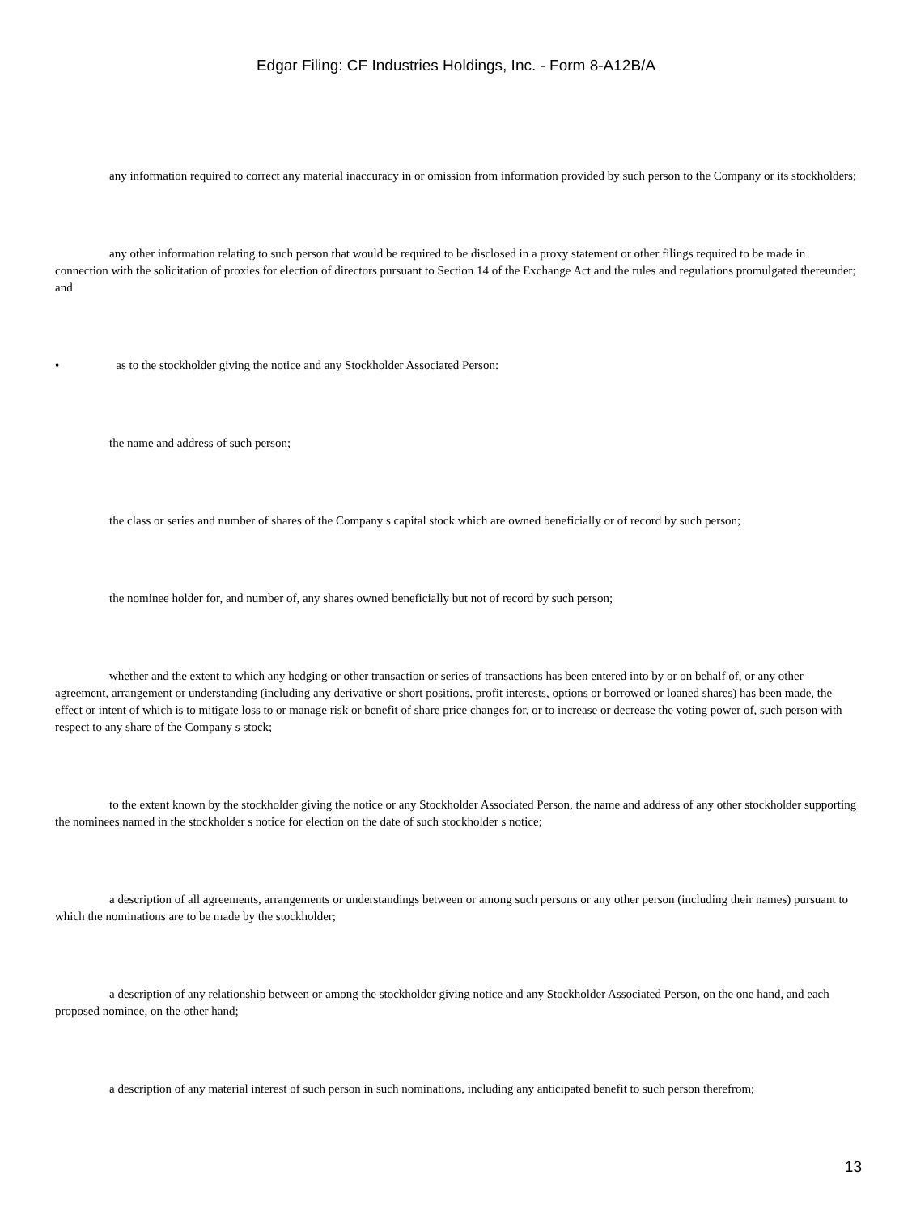Edgar Filing: CF Industries Holdings, Inc. - Form 8-A12B/A
any information required to correct any material inaccuracy in or omission from information provided by such person to the Company or its stockholders;
any other information relating to such person that would be required to be disclosed in a proxy statement or other filings required to be made in connection with the solicitation of proxies for election of directors pursuant to Section 14 of the Exchange Act and the rules and regulations promulgated thereunder; and
• as to the stockholder giving the notice and any Stockholder Associated Person:
the name and address of such person;
the class or series and number of shares of the Company s capital stock which are owned beneficially or of record by such person;
the nominee holder for, and number of, any shares owned beneficially but not of record by such person;
whether and the extent to which any hedging or other transaction or series of transactions has been entered into by or on behalf of, or any other agreement, arrangement or understanding (including any derivative or short positions, profit interests, options or borrowed or loaned shares) has been made, the effect or intent of which is to mitigate loss to or manage risk or benefit of share price changes for, or to increase or decrease the voting power of, such person with respect to any share of the Company s stock;
to the extent known by the stockholder giving the notice or any Stockholder Associated Person, the name and address of any other stockholder supporting the nominees named in the stockholder s notice for election on the date of such stockholder s notice;
a description of all agreements, arrangements or understandings between or among such persons or any other person (including their names) pursuant to which the nominations are to be made by the stockholder;
a description of any relationship between or among the stockholder giving notice and any Stockholder Associated Person, on the one hand, and each proposed nominee, on the other hand;
a description of any material interest of such person in such nominations, including any anticipated benefit to such person therefrom;
13